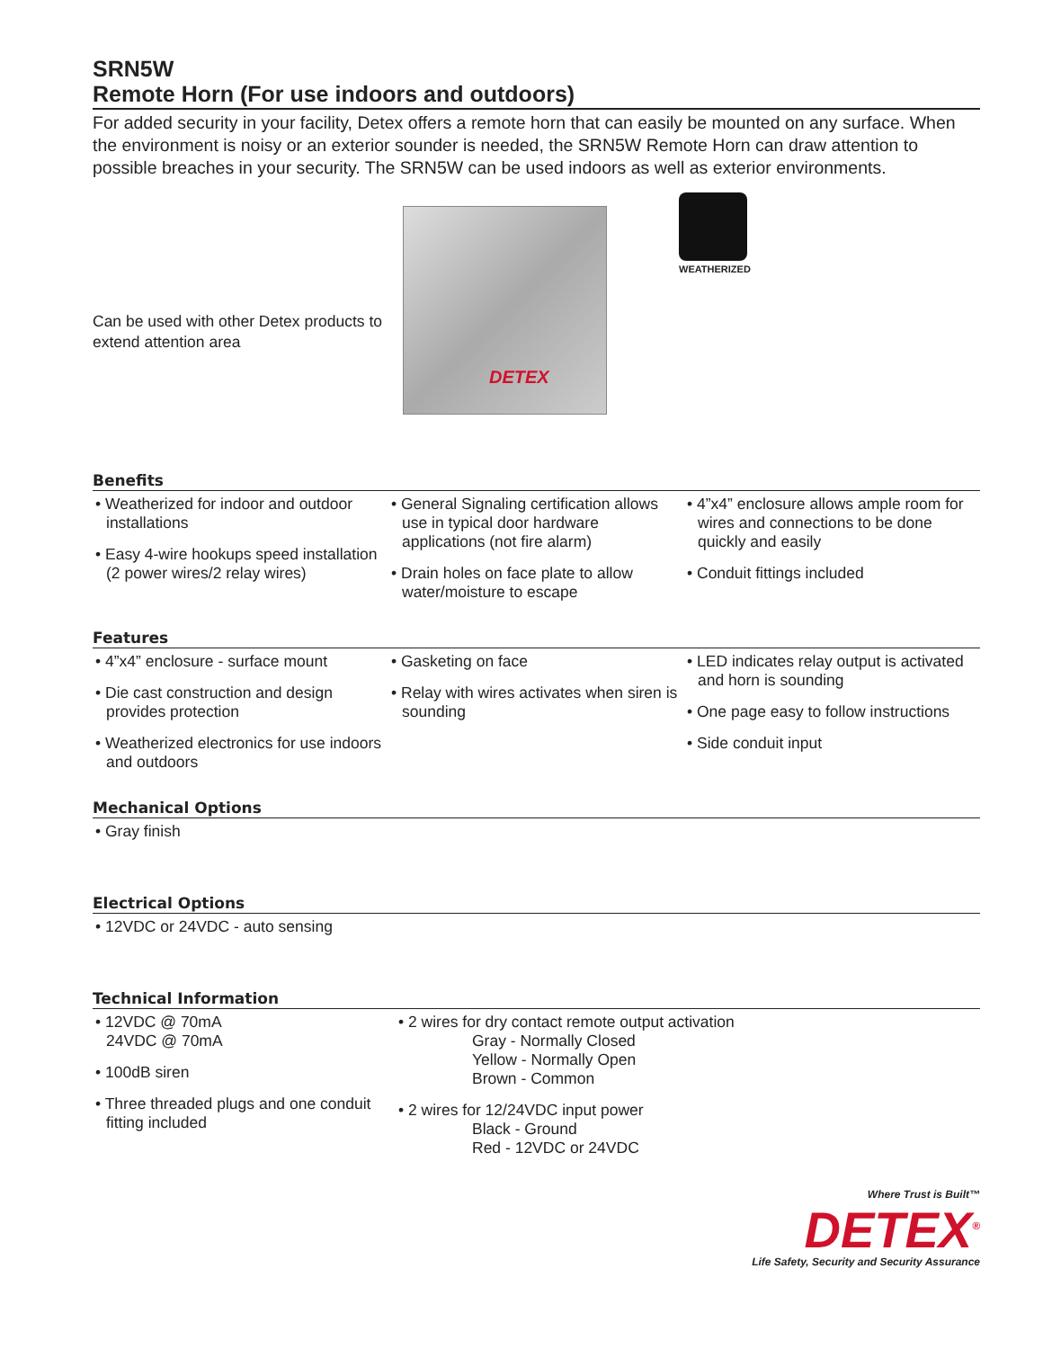SRN5W
Remote Horn (For use indoors and outdoors)
For added security in your facility, Detex offers a remote horn that can easily be mounted on any surface. When the environment is noisy or an exterior sounder is needed, the SRN5W Remote Horn can draw attention to possible breaches in your security. The SRN5W can be used indoors as well as exterior environments.
Can be used with other Detex products to extend attention area
DETEX
WEATHERIZED
Benefits
• Weatherized for indoor and outdoor installations
• Easy 4-wire hookups speed installation (2 power wires/2 relay wires)
• General Signaling certification allows use in typical door hardware applications (not fire alarm)
• Drain holes on face plate to allow water/moisture to escape
• 4”x4” enclosure allows ample room for wires and connections to be done quickly and easily
• Conduit fittings included
Features
• 4”x4” enclosure - surface mount
• Die cast construction and design provides protection
• Weatherized electronics for use indoors and outdoors
• Gasketing on face
• Relay with wires activates when siren is sounding
• LED indicates relay output is activated and horn is sounding
• One page easy to follow instructions
• Side conduit input
Mechanical Options
• Gray finish
Electrical Options
• 12VDC or 24VDC - auto sensing
Technical Information
• 12VDC @ 70mA
24VDC @ 70mA
• 100dB siren
• Three threaded plugs and one conduit fitting included
• 2 wires for dry contact remote output activation
Gray - Normally Closed
Yellow - Normally Open
Brown - Common
• 2 wires for 12/24VDC input power
Black - Ground
Red - 12VDC or 24VDC
Where Trust is Built™
DETEX<sup>®</sup>
Life Safety, Security and Security Assurance